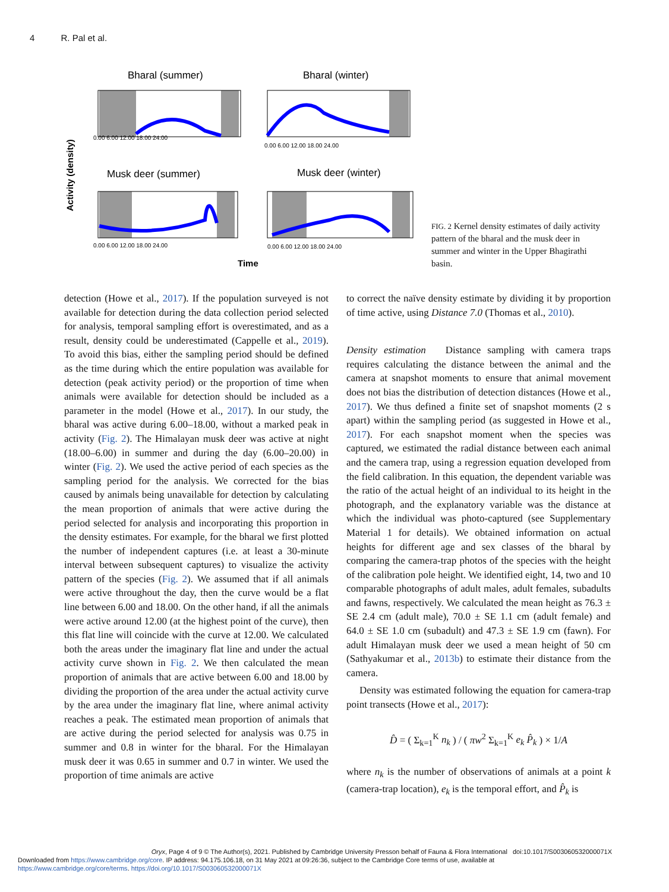4 R. Pal et al.
Bharal (summer)
Bharal (winter)
Musk deer (summer)
Musk deer (winter)
Activity (density)
Time
0.00 6.00 12.00 18.00 24.00
0.00 6.00 12.00 18.00 24.00
0.00 6.00 12.00 18.00 24.00
0.00 6.00 12.00 18.00 24.00
FIG. 2 Kernel density estimates of daily activity pattern of the bharal and the musk deer in summer and winter in the Upper Bhagirathi basin.
detection (Howe et al., 2017). If the population surveyed is not available for detection during the data collection period selected for analysis, temporal sampling effort is overestimated, and as a result, density could be underestimated (Cappelle et al., 2019). To avoid this bias, either the sampling period should be defined as the time during which the entire population was available for detection (peak activity period) or the proportion of time when animals were available for detection should be included as a parameter in the model (Howe et al., 2017). In our study, the bharal was active during 6.00–18.00, without a marked peak in activity (Fig. 2). The Himalayan musk deer was active at night (18.00–6.00) in summer and during the day (6.00–20.00) in winter (Fig. 2). We used the active period of each species as the sampling period for the analysis. We corrected for the bias caused by animals being unavailable for detection by calculating the mean proportion of animals that were active during the period selected for analysis and incorporating this proportion in the density estimates. For example, for the bharal we first plotted the number of independent captures (i.e. at least a 30-minute interval between subsequent captures) to visualize the activity pattern of the species (Fig. 2). We assumed that if all animals were active throughout the day, then the curve would be a flat line between 6.00 and 18.00. On the other hand, if all the animals were active around 12.00 (at the highest point of the curve), then this flat line will coincide with the curve at 12.00. We calculated both the areas under the imaginary flat line and under the actual activity curve shown in Fig. 2. We then calculated the mean proportion of animals that are active between 6.00 and 18.00 by dividing the proportion of the area under the actual activity curve by the area under the imaginary flat line, where animal activity reaches a peak. The estimated mean proportion of animals that are active during the period selected for analysis was 0.75 in summer and 0.8 in winter for the bharal. For the Himalayan musk deer it was 0.65 in summer and 0.7 in winter. We used the proportion of time animals are active
to correct the naïve density estimate by dividing it by proportion of time active, using Distance 7.0 (Thomas et al., 2010).
Density estimation Distance sampling with camera traps requires calculating the distance between the animal and the camera at snapshot moments to ensure that animal movement does not bias the distribution of detection distances (Howe et al., 2017). We thus defined a finite set of snapshot moments (2 s apart) within the sampling period (as suggested in Howe et al., 2017). For each snapshot moment when the species was captured, we estimated the radial distance between each animal and the camera trap, using a regression equation developed from the field calibration. In this equation, the dependent variable was the ratio of the actual height of an individual to its height in the photograph, and the explanatory variable was the distance at which the individual was photo-captured (see Supplementary Material 1 for details). We obtained information on actual heights for different age and sex classes of the bharal by comparing the camera-trap photos of the species with the height of the calibration pole height. We identified eight, 14, two and 10 comparable photographs of adult males, adult females, subadults and fawns, respectively. We calculated the mean height as 76.3 ± SE 2.4 cm (adult male), 70.0 ± SE 1.1 cm (adult female) and 64.0 ± SE 1.0 cm (subadult) and 47.3 ± SE 1.9 cm (fawn). For adult Himalayan musk deer we used a mean height of 50 cm (Sathyakumar et al., 2013b) to estimate their distance from the camera.
Density was estimated following the equation for camera-trap point transects (Howe et al., 2017):
D̂ = ( Σ<sub>k=1</sub><sup>K</sup> n<sub>k</sub> ) / ( πw<sup>2</sup> Σ<sub>k=1</sub><sup>K</sup> e<sub>k</sub> P̂<sub>k</sub> ) × 1/A
where n<sub>k</sub> is the number of observations of animals at a point k (camera-trap location), e<sub>k</sub> is the temporal effort, and P̂<sub>k</sub> is
Oryx, Page 4 of 9 © The Author(s), 2021. Published by Cambridge University Presson behalf of Fauna & Flora International doi:10.1017/S003060532000071X
Downloaded from https://www.cambridge.org/core. IP address: 94.175.106.18, on 31 May 2021 at 09:26:36, subject to the Cambridge Core terms of use, available at
https://www.cambridge.org/core/terms. https://doi.org/10.1017/S003060532000071X